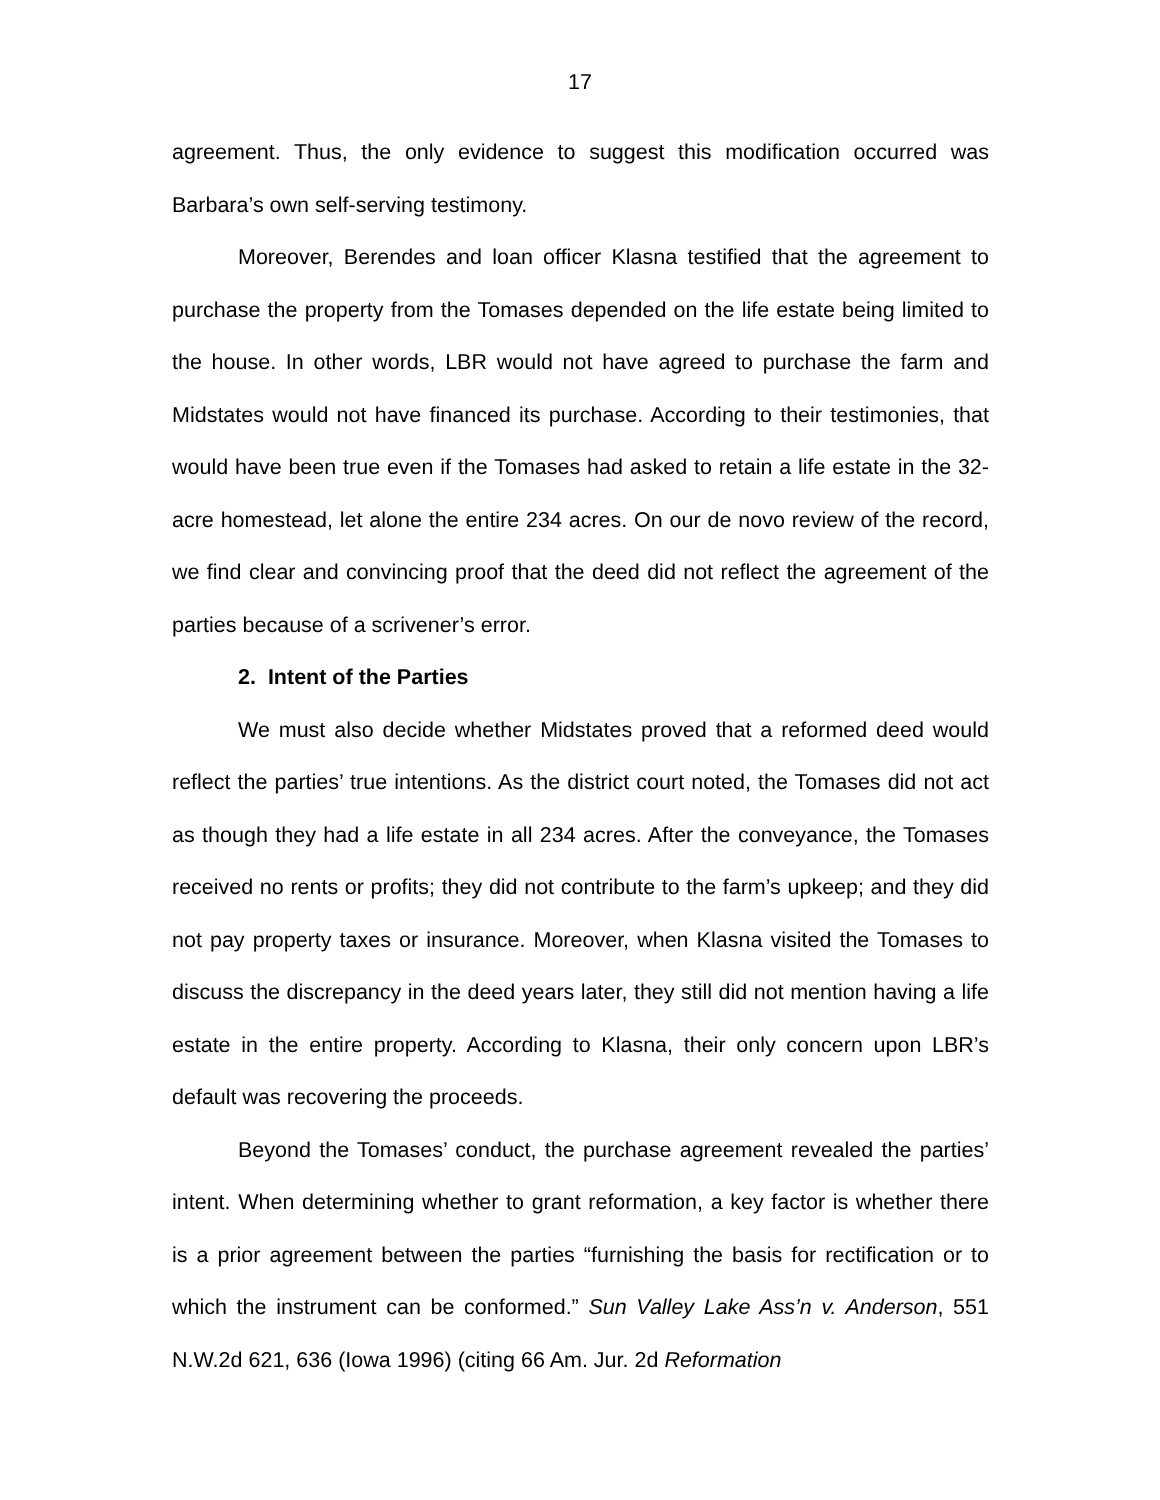17
agreement. Thus, the only evidence to suggest this modification occurred was Barbara’s own self-serving testimony.
Moreover, Berendes and loan officer Klasna testified that the agreement to purchase the property from the Tomases depended on the life estate being limited to the house. In other words, LBR would not have agreed to purchase the farm and Midstates would not have financed its purchase. According to their testimonies, that would have been true even if the Tomases had asked to retain a life estate in the 32-acre homestead, let alone the entire 234 acres. On our de novo review of the record, we find clear and convincing proof that the deed did not reflect the agreement of the parties because of a scrivener’s error.
2. Intent of the Parties
We must also decide whether Midstates proved that a reformed deed would reflect the parties’ true intentions. As the district court noted, the Tomases did not act as though they had a life estate in all 234 acres. After the conveyance, the Tomases received no rents or profits; they did not contribute to the farm’s upkeep; and they did not pay property taxes or insurance. Moreover, when Klasna visited the Tomases to discuss the discrepancy in the deed years later, they still did not mention having a life estate in the entire property. According to Klasna, their only concern upon LBR’s default was recovering the proceeds.
Beyond the Tomases’ conduct, the purchase agreement revealed the parties’ intent. When determining whether to grant reformation, a key factor is whether there is a prior agreement between the parties “furnishing the basis for rectification or to which the instrument can be conformed.” Sun Valley Lake Ass’n v. Anderson, 551 N.W.2d 621, 636 (Iowa 1996) (citing 66 Am. Jur. 2d Reformation